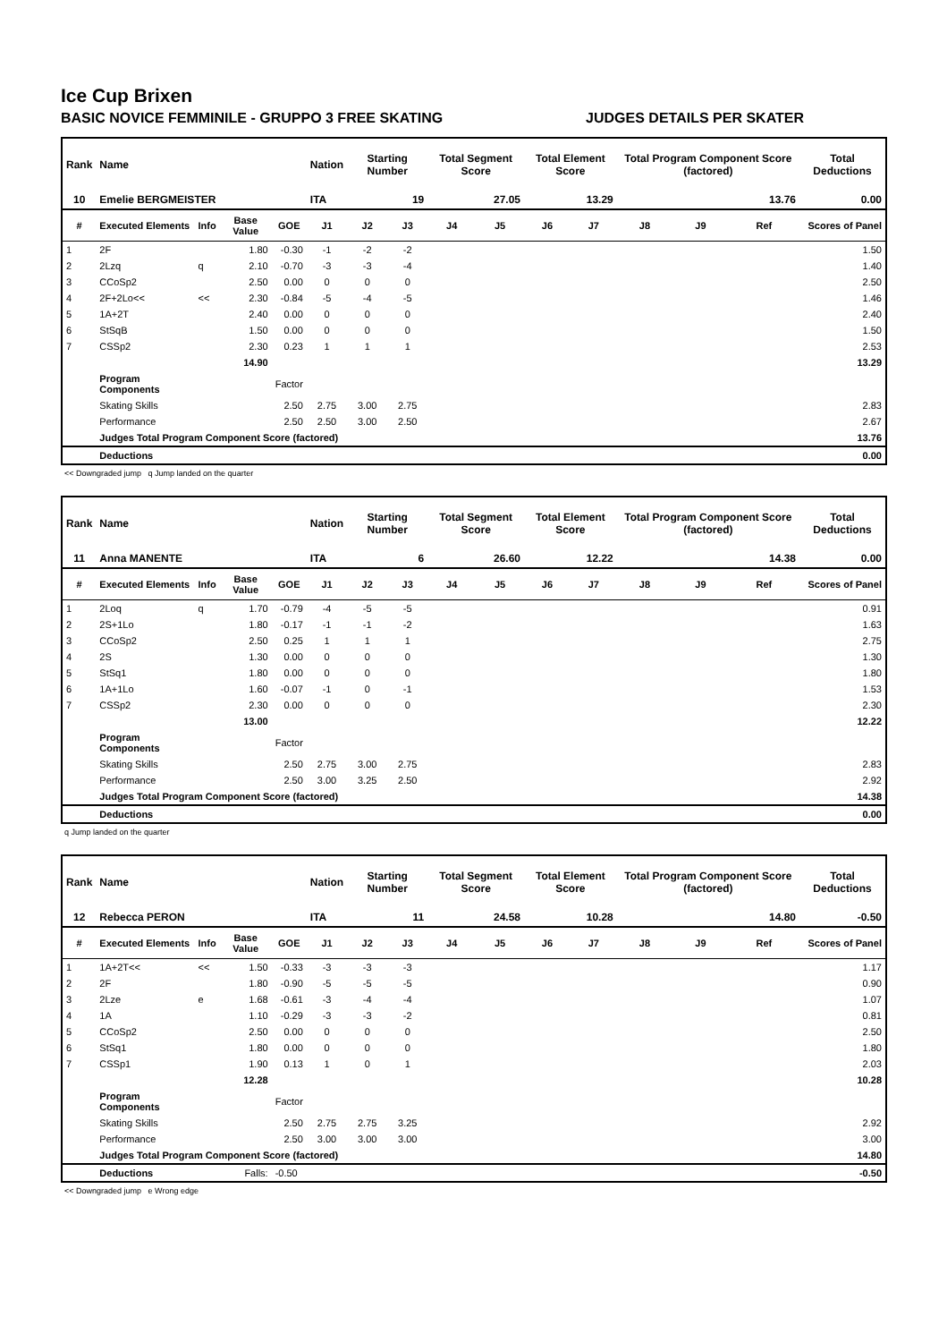Ice Cup Brixen
BASIC NOVICE FEMMINILE - GRUPPO 3 FREE SKATING JUDGES DETAILS PER SKATER
| Rank | Name | | | | Nation | Starting Number | | Total Segment Score | | Total Element Score | | Total Program Component Score (factored) | | | Total Deductions |
| --- | --- | --- | --- | --- | --- | --- | --- | --- | --- | --- | --- | --- | --- | --- | --- |
| 10 | Emelie BERGMEISTER | | | | ITA | 19 | | 27.05 | | 13.29 | | 13.76 | | | 0.00 |
| # | Executed Elements | Info | Base Value | GOE | J1 | J2 | J3 | J4 | J5 | J6 | J7 | J8 | J9 | Ref | Scores of Panel |
| 1 | 2F | | 1.80 | -0.30 | -1 | -2 | -2 | | | | | | | | 1.50 |
| 2 | 2Lzq | q | 2.10 | -0.70 | -3 | -3 | -4 | | | | | | | | 1.40 |
| 3 | CCoSp2 | | 2.50 | 0.00 | 0 | 0 | 0 | | | | | | | | 2.50 |
| 4 | 2F+2Lo<< | << | 2.30 | -0.84 | -5 | -4 | -5 | | | | | | | | 1.46 |
| 5 | 1A+2T | | 2.40 | 0.00 | 0 | 0 | 0 | | | | | | | | 2.40 |
| 6 | StSqB | | 1.50 | 0.00 | 0 | 0 | 0 | | | | | | | | 1.50 |
| 7 | CSSp2 | | 2.30 | 0.23 | 1 | 1 | 1 | | | | | | | | 2.53 |
| | | | 14.90 | | | | | | | | | | | | 13.29 |
| | Program Components | | | Factor | | | | | | | | | | | |
| | Skating Skills | | | 2.50 | 2.75 | 3.00 | 2.75 | | | | | | | | 2.83 |
| | Performance | | | 2.50 | 2.50 | 3.00 | 2.50 | | | | | | | | 2.67 |
| | Judges Total Program Component Score (factored) | | | | | | | | | | | | | | 13.76 |
| | Deductions | | | | | | | | | | | | | | 0.00 |
<< Downgraded jump q Jump landed on the quarter
| Rank | Name | | | | Nation | Starting Number | | Total Segment Score | | Total Element Score | | Total Program Component Score (factored) | | | Total Deductions |
| --- | --- | --- | --- | --- | --- | --- | --- | --- | --- | --- | --- | --- | --- | --- | --- |
| 11 | Anna MANENTE | | | | ITA | 6 | | 26.60 | | 12.22 | | 14.38 | | | 0.00 |
| # | Executed Elements | Info | Base Value | GOE | J1 | J2 | J3 | J4 | J5 | J6 | J7 | J8 | J9 | Ref | Scores of Panel |
| 1 | 2Loq | q | 1.70 | -0.79 | -4 | -5 | -5 | | | | | | | | 0.91 |
| 2 | 2S+1Lo | | 1.80 | -0.17 | -1 | -1 | -2 | | | | | | | | 1.63 |
| 3 | CCoSp2 | | 2.50 | 0.25 | 1 | 1 | 1 | | | | | | | | 2.75 |
| 4 | 2S | | 1.30 | 0.00 | 0 | 0 | 0 | | | | | | | | 1.30 |
| 5 | StSq1 | | 1.80 | 0.00 | 0 | 0 | 0 | | | | | | | | 1.80 |
| 6 | 1A+1Lo | | 1.60 | -0.07 | -1 | 0 | -1 | | | | | | | | 1.53 |
| 7 | CSSp2 | | 2.30 | 0.00 | 0 | 0 | 0 | | | | | | | | 2.30 |
| | | | 13.00 | | | | | | | | | | | | 12.22 |
| | Program Components | | | Factor | | | | | | | | | | | |
| | Skating Skills | | | 2.50 | 2.75 | 3.00 | 2.75 | | | | | | | | 2.83 |
| | Performance | | | 2.50 | 3.00 | 3.25 | 2.50 | | | | | | | | 2.92 |
| | Judges Total Program Component Score (factored) | | | | | | | | | | | | | | 14.38 |
| | Deductions | | | | | | | | | | | | | | 0.00 |
q Jump landed on the quarter
| Rank | Name | | | | Nation | Starting Number | | Total Segment Score | | Total Element Score | | Total Program Component Score (factored) | | | Total Deductions |
| --- | --- | --- | --- | --- | --- | --- | --- | --- | --- | --- | --- | --- | --- | --- | --- |
| 12 | Rebecca PERON | | | | ITA | 11 | | 24.58 | | 10.28 | | 14.80 | | | -0.50 |
| # | Executed Elements | Info | Base Value | GOE | J1 | J2 | J3 | J4 | J5 | J6 | J7 | J8 | J9 | Ref | Scores of Panel |
| 1 | 1A+2T<< | << | 1.50 | -0.33 | -3 | -3 | -3 | | | | | | | | 1.17 |
| 2 | 2F | | 1.80 | -0.90 | -5 | -5 | -5 | | | | | | | | 0.90 |
| 3 | 2Lze | e | 1.68 | -0.61 | -3 | -4 | -4 | | | | | | | | 1.07 |
| 4 | 1A | | 1.10 | -0.29 | -3 | -3 | -2 | | | | | | | | 0.81 |
| 5 | CCoSp2 | | 2.50 | 0.00 | 0 | 0 | 0 | | | | | | | | 2.50 |
| 6 | StSq1 | | 1.80 | 0.00 | 0 | 0 | 0 | | | | | | | | 1.80 |
| 7 | CSSp1 | | 1.90 | 0.13 | 1 | 0 | 1 | | | | | | | | 2.03 |
| | | | 12.28 | | | | | | | | | | | | 10.28 |
| | Program Components | | | Factor | | | | | | | | | | | |
| | Skating Skills | | | 2.50 | 2.75 | 2.75 | 3.25 | | | | | | | | 2.92 |
| | Performance | | | 2.50 | 3.00 | 3.00 | 3.00 | | | | | | | | 3.00 |
| | Judges Total Program Component Score (factored) | | | | | | | | | | | | | | 14.80 |
| | Deductions | | Falls: | -0.50 | | | | | | | | | | | -0.50 |
<< Downgraded jump e Wrong edge